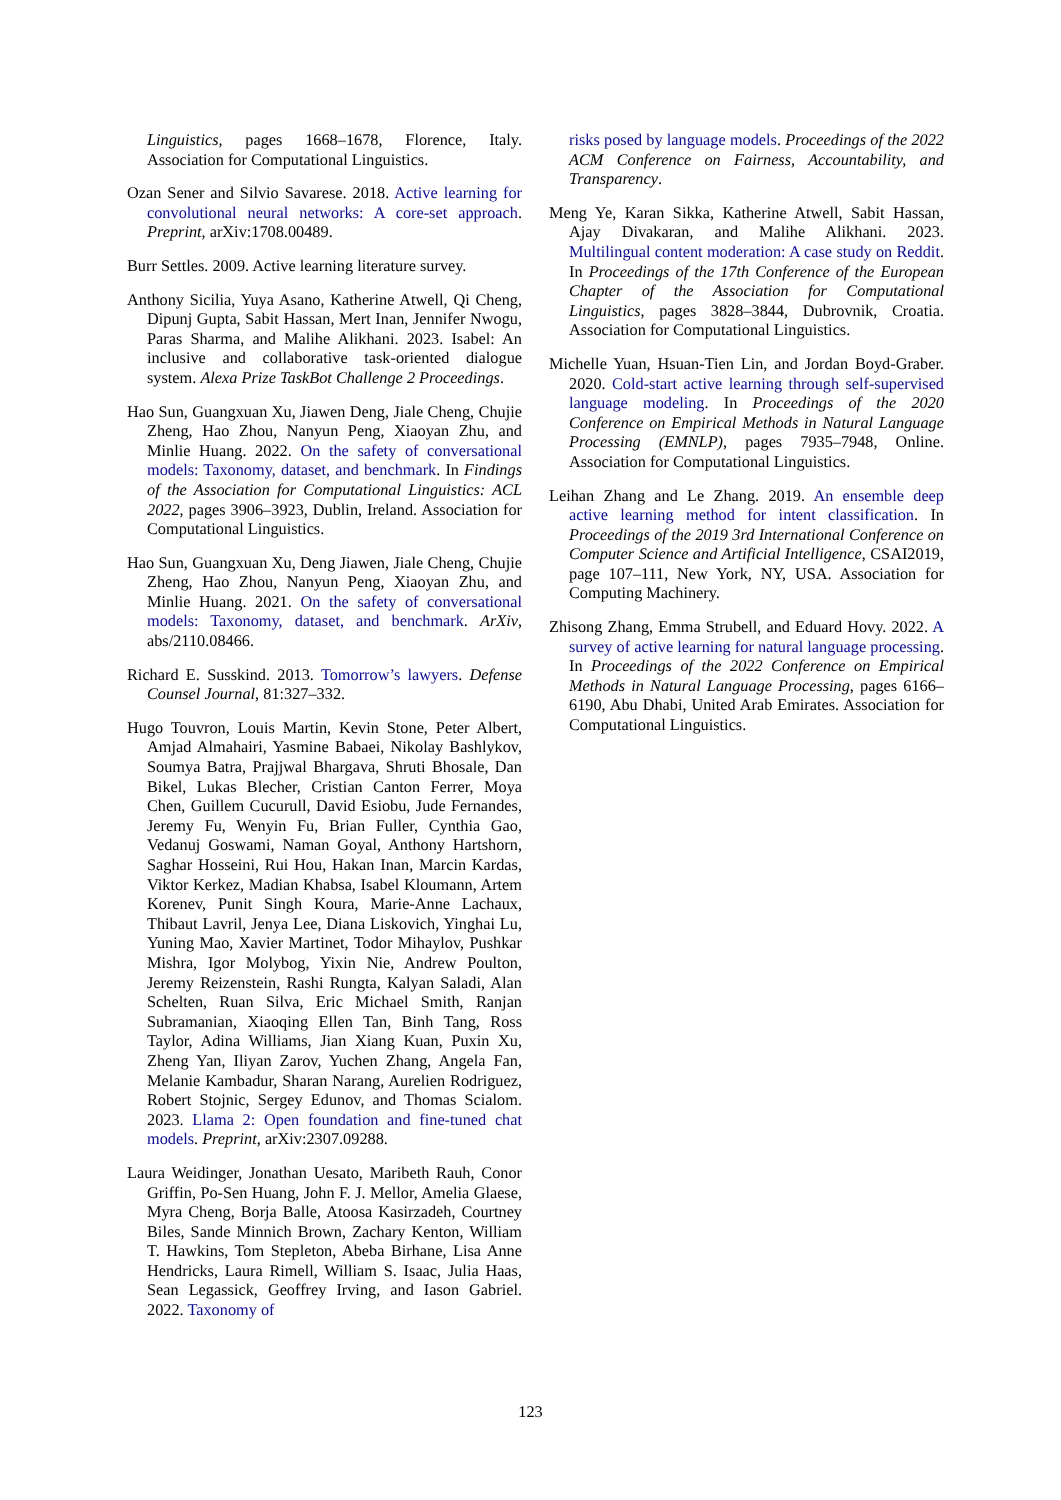Linguistics, pages 1668–1678, Florence, Italy. Association for Computational Linguistics.
Ozan Sener and Silvio Savarese. 2018. Active learning for convolutional neural networks: A core-set approach. Preprint, arXiv:1708.00489.
Burr Settles. 2009. Active learning literature survey.
Anthony Sicilia, Yuya Asano, Katherine Atwell, Qi Cheng, Dipunj Gupta, Sabit Hassan, Mert Inan, Jennifer Nwogu, Paras Sharma, and Malihe Alikhani. 2023. Isabel: An inclusive and collaborative task-oriented dialogue system. Alexa Prize TaskBot Challenge 2 Proceedings.
Hao Sun, Guangxuan Xu, Jiawen Deng, Jiale Cheng, Chujie Zheng, Hao Zhou, Nanyun Peng, Xiaoyan Zhu, and Minlie Huang. 2022. On the safety of conversational models: Taxonomy, dataset, and benchmark. In Findings of the Association for Computational Linguistics: ACL 2022, pages 3906–3923, Dublin, Ireland. Association for Computational Linguistics.
Hao Sun, Guangxuan Xu, Deng Jiawen, Jiale Cheng, Chujie Zheng, Hao Zhou, Nanyun Peng, Xiaoyan Zhu, and Minlie Huang. 2021. On the safety of conversational models: Taxonomy, dataset, and benchmark. ArXiv, abs/2110.08466.
Richard E. Susskind. 2013. Tomorrow’s lawyers. Defense Counsel Journal, 81:327–332.
Hugo Touvron, Louis Martin, Kevin Stone, Peter Albert, Amjad Almahairi, Yasmine Babaei, Nikolay Bashlykov, Soumya Batra, Prajjwal Bhargava, Shruti Bhosale, Dan Bikel, Lukas Blecher, Cristian Canton Ferrer, Moya Chen, Guillem Cucurull, David Esiobu, Jude Fernandes, Jeremy Fu, Wenyin Fu, Brian Fuller, Cynthia Gao, Vedanuj Goswami, Naman Goyal, Anthony Hartshorn, Saghar Hosseini, Rui Hou, Hakan Inan, Marcin Kardas, Viktor Kerkez, Madian Khabsa, Isabel Kloumann, Artem Korenev, Punit Singh Koura, Marie-Anne Lachaux, Thibaut Lavril, Jenya Lee, Diana Liskovich, Yinghai Lu, Yuning Mao, Xavier Martinet, Todor Mihaylov, Pushkar Mishra, Igor Molybog, Yixin Nie, Andrew Poulton, Jeremy Reizenstein, Rashi Rungta, Kalyan Saladi, Alan Schelten, Ruan Silva, Eric Michael Smith, Ranjan Subramanian, Xiaoqing Ellen Tan, Binh Tang, Ross Taylor, Adina Williams, Jian Xiang Kuan, Puxin Xu, Zheng Yan, Iliyan Zarov, Yuchen Zhang, Angela Fan, Melanie Kambadur, Sharan Narang, Aurelien Rodriguez, Robert Stojnic, Sergey Edunov, and Thomas Scialom. 2023. Llama 2: Open foundation and fine-tuned chat models. Preprint, arXiv:2307.09288.
Laura Weidinger, Jonathan Uesato, Maribeth Rauh, Conor Griffin, Po-Sen Huang, John F. J. Mellor, Amelia Glaese, Myra Cheng, Borja Balle, Atoosa Kasirzadeh, Courtney Biles, Sande Minnich Brown, Zachary Kenton, William T. Hawkins, Tom Stepleton, Abeba Birhane, Lisa Anne Hendricks, Laura Rimell, William S. Isaac, Julia Haas, Sean Legassick, Geoffrey Irving, and Iason Gabriel. 2022. Taxonomy of
risks posed by language models. Proceedings of the 2022 ACM Conference on Fairness, Accountability, and Transparency.
Meng Ye, Karan Sikka, Katherine Atwell, Sabit Hassan, Ajay Divakaran, and Malihe Alikhani. 2023. Multilingual content moderation: A case study on Reddit. In Proceedings of the 17th Conference of the European Chapter of the Association for Computational Linguistics, pages 3828–3844, Dubrovnik, Croatia. Association for Computational Linguistics.
Michelle Yuan, Hsuan-Tien Lin, and Jordan Boyd-Graber. 2020. Cold-start active learning through self-supervised language modeling. In Proceedings of the 2020 Conference on Empirical Methods in Natural Language Processing (EMNLP), pages 7935–7948, Online. Association for Computational Linguistics.
Leihan Zhang and Le Zhang. 2019. An ensemble deep active learning method for intent classification. In Proceedings of the 2019 3rd International Conference on Computer Science and Artificial Intelligence, CSAI2019, page 107–111, New York, NY, USA. Association for Computing Machinery.
Zhisong Zhang, Emma Strubell, and Eduard Hovy. 2022. A survey of active learning for natural language processing. In Proceedings of the 2022 Conference on Empirical Methods in Natural Language Processing, pages 6166–6190, Abu Dhabi, United Arab Emirates. Association for Computational Linguistics.
123